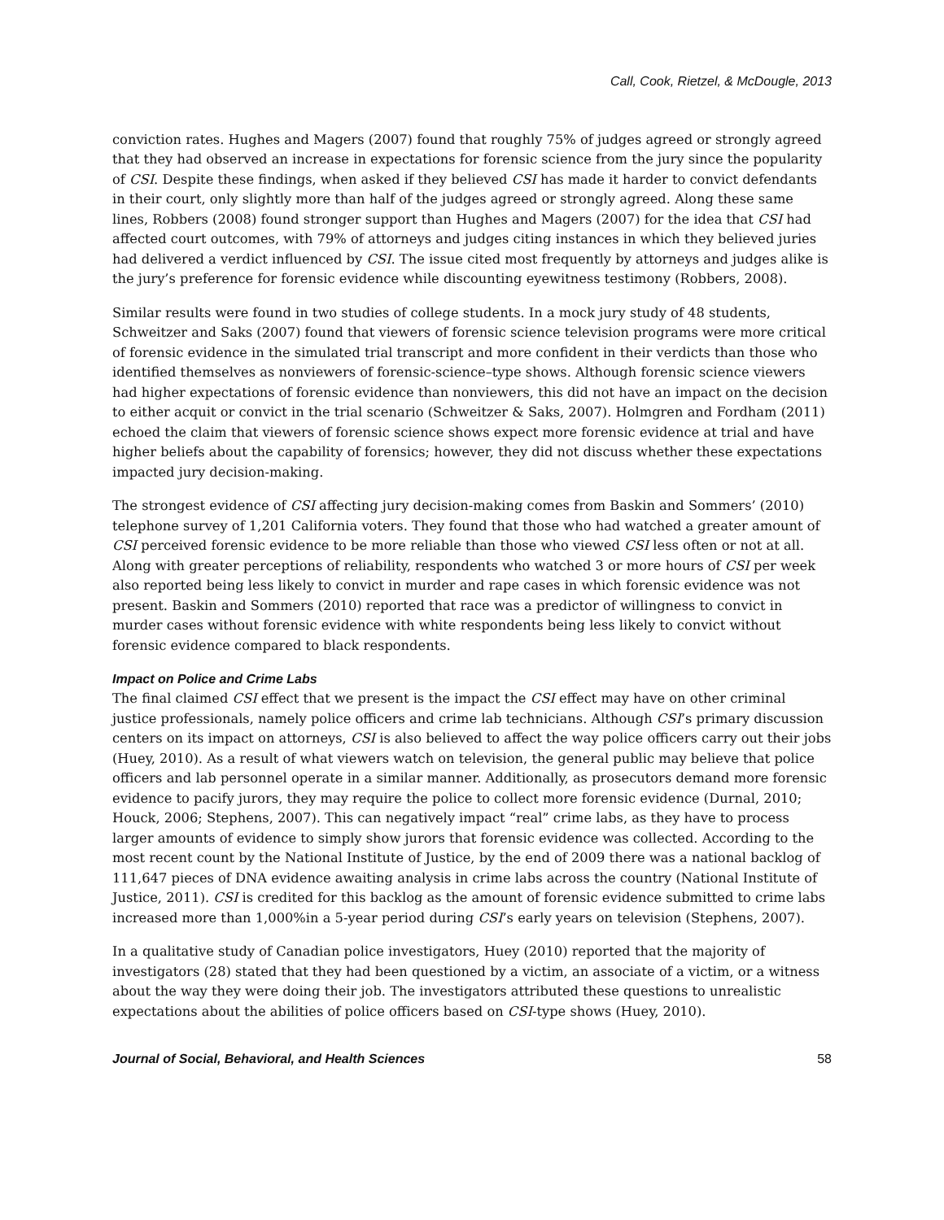Call, Cook, Rietzel, & McDougle, 2013
conviction rates. Hughes and Magers (2007) found that roughly 75% of judges agreed or strongly agreed that they had observed an increase in expectations for forensic science from the jury since the popularity of CSI. Despite these findings, when asked if they believed CSI has made it harder to convict defendants in their court, only slightly more than half of the judges agreed or strongly agreed. Along these same lines, Robbers (2008) found stronger support than Hughes and Magers (2007) for the idea that CSI had affected court outcomes, with 79% of attorneys and judges citing instances in which they believed juries had delivered a verdict influenced by CSI. The issue cited most frequently by attorneys and judges alike is the jury’s preference for forensic evidence while discounting eyewitness testimony (Robbers, 2008).
Similar results were found in two studies of college students. In a mock jury study of 48 students, Schweitzer and Saks (2007) found that viewers of forensic science television programs were more critical of forensic evidence in the simulated trial transcript and more confident in their verdicts than those who identified themselves as nonviewers of forensic-science–type shows. Although forensic science viewers had higher expectations of forensic evidence than nonviewers, this did not have an impact on the decision to either acquit or convict in the trial scenario (Schweitzer & Saks, 2007). Holmgren and Fordham (2011) echoed the claim that viewers of forensic science shows expect more forensic evidence at trial and have higher beliefs about the capability of forensics; however, they did not discuss whether these expectations impacted jury decision-making.
The strongest evidence of CSI affecting jury decision-making comes from Baskin and Sommers’ (2010) telephone survey of 1,201 California voters. They found that those who had watched a greater amount of CSI perceived forensic evidence to be more reliable than those who viewed CSI less often or not at all. Along with greater perceptions of reliability, respondents who watched 3 or more hours of CSI per week also reported being less likely to convict in murder and rape cases in which forensic evidence was not present. Baskin and Sommers (2010) reported that race was a predictor of willingness to convict in murder cases without forensic evidence with white respondents being less likely to convict without forensic evidence compared to black respondents.
Impact on Police and Crime Labs
The final claimed CSI effect that we present is the impact the CSI effect may have on other criminal justice professionals, namely police officers and crime lab technicians. Although CSI’s primary discussion centers on its impact on attorneys, CSI is also believed to affect the way police officers carry out their jobs (Huey, 2010). As a result of what viewers watch on television, the general public may believe that police officers and lab personnel operate in a similar manner. Additionally, as prosecutors demand more forensic evidence to pacify jurors, they may require the police to collect more forensic evidence (Durnal, 2010; Houck, 2006; Stephens, 2007). This can negatively impact “real” crime labs, as they have to process larger amounts of evidence to simply show jurors that forensic evidence was collected. According to the most recent count by the National Institute of Justice, by the end of 2009 there was a national backlog of 111,647 pieces of DNA evidence awaiting analysis in crime labs across the country (National Institute of Justice, 2011). CSI is credited for this backlog as the amount of forensic evidence submitted to crime labs increased more than 1,000%in a 5-year period during CSI’s early years on television (Stephens, 2007).
In a qualitative study of Canadian police investigators, Huey (2010) reported that the majority of investigators (28) stated that they had been questioned by a victim, an associate of a victim, or a witness about the way they were doing their job. The investigators attributed these questions to unrealistic expectations about the abilities of police officers based on CSI-type shows (Huey, 2010).
Journal of Social, Behavioral, and Health Sciences 58